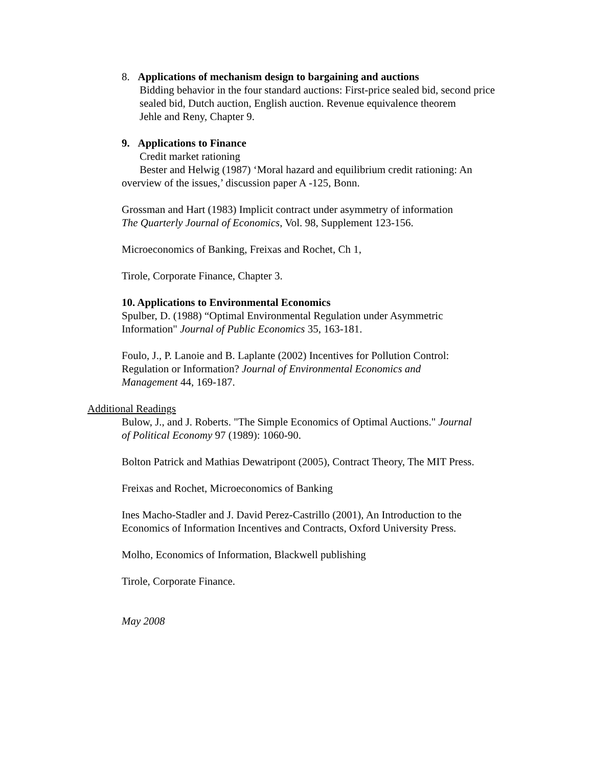8. Applications of mechanism design to bargaining and auctions
Bidding behavior in the four standard auctions: First-price sealed bid, second price sealed bid, Dutch auction, English auction. Revenue equivalence theorem
Jehle and Reny, Chapter 9.
9. Applications to Finance
Credit market rationing
Bester and Helwig (1987) ‘Moral hazard and equilibrium credit rationing: An overview of the issues,’ discussion paper A -125, Bonn.
Grossman and Hart (1983) Implicit contract under asymmetry of information
The Quarterly Journal of Economics, Vol. 98, Supplement 123-156.
Microeconomics of Banking, Freixas and Rochet, Ch 1,
Tirole, Corporate Finance, Chapter 3.
10. Applications to Environmental Economics
Spulber, D. (1988) “Optimal Environmental Regulation under Asymmetric
Information" Journal of Public Economics 35, 163-181.
Foulo, J., P. Lanoie and B. Laplante (2002) Incentives for Pollution Control:
Regulation or Information? Journal of Environmental Economics and
Management 44, 169-187.
Additional Readings
Bulow, J., and J. Roberts. "The Simple Economics of Optimal Auctions." Journal
of Political Economy 97 (1989): 1060-90.
Bolton Patrick and Mathias Dewatripont (2005), Contract Theory, The MIT Press.
Freixas and Rochet, Microeconomics of Banking
Ines Macho-Stadler and J. David Perez-Castrillo (2001), An Introduction to the
Economics of Information Incentives and Contracts, Oxford University Press.
Molho, Economics of Information, Blackwell publishing
Tirole, Corporate Finance.
May 2008